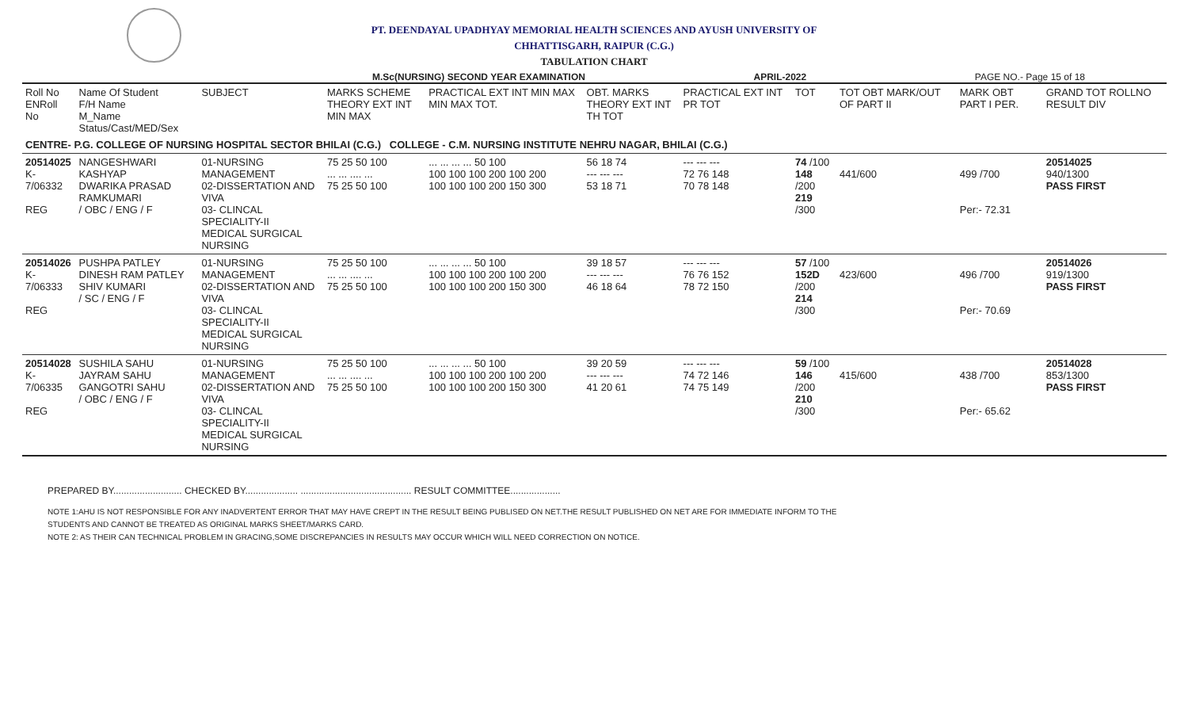PT. DEENDAYAL UPADHYAY MEMORIAL HEALTH SCIENCES AND AYUSH UNIVERSITY OF
CHHATTISGARH, RAIPUR (C.G.)
TABULATION CHART
M.Sc(NURSING) SECOND YEAR EXAMINATION APRIL-2022 PAGE NO.- Page 15 of 18
| Roll No ENRoll No | Name Of Student F/H Name M_Name Status/Cast/MED/Sex | SUBJECT | MARKS SCHEME THEORY EXT INT MIN MAX | PRACTICAL EXT INT MIN MAX MIN MAX TOT. | OBT. MARKS THEORY EXT INT TH TOT | PRACTICAL EXT INT PR TOT | TOT | TOT OBT MARK/OUT OF PART II | MARK OBT PART I PER. | GRAND TOT ROLLNO RESULT DIV |
| --- | --- | --- | --- | --- | --- | --- | --- | --- | --- | --- |
| CENTRE- P.G. COLLEGE OF NURSING HOSPITAL SECTOR BHILAI (C.G.) COLLEGE - C.M. NURSING INSTITUTE NEHRU NAGAR, BHILAI (C.G.) | | | | | | | | | | |
| 20514025 K-7/06332 REG | NANGESHWARI KASHYAP DWARIKA PRASAD RAMKUMARI / OBC / ENG / F | 01-NURSING MANAGEMENT 02-DISSERTATION AND VIVA 03- CLINCAL SPECIALITY-II MEDICAL SURGICAL NURSING | 75 25 50 100 ... ... .... ... 75 25 50 100 | ... ... ... ... 50 100 100 100 100 200 100 200 100 100 100 200 150 300 | 56 18 74 --- --- --- 53 18 71 | --- --- --- 72 76 148 70 78 148 | 74 /100 148 /200 219 /300 | 441/600 | 499 /700 Per:- 72.31 | 20514025 940/1300 PASS FIRST |
| 20514026 K-7/06333 REG | PUSHPA PATLEY DINESH RAM PATLEY SHIV KUMARI / SC / ENG / F | 01-NURSING MANAGEMENT 02-DISSERTATION AND VIVA 03- CLINCAL SPECIALITY-II MEDICAL SURGICAL NURSING | 75 25 50 100 ... ... .... ... 75 25 50 100 | ... ... ... ... 50 100 100 100 100 200 100 200 100 100 100 200 150 300 | 39 18 57 --- --- --- 46 18 64 | --- --- --- 76 76 152 78 72 150 | 57 /100 152D /200 214 /300 | 423/600 | 496 /700 Per:- 70.69 | 20514026 919/1300 PASS FIRST |
| 20514028 K-7/06335 REG | SUSHILA SAHU JAYRAM SAHU GANGOTRI SAHU / OBC / ENG / F | 01-NURSING MANAGEMENT 02-DISSERTATION AND VIVA 03- CLINCAL SPECIALITY-II MEDICAL SURGICAL NURSING | 75 25 50 100 ... ... .... ... 75 25 50 100 | ... ... ... ... 50 100 100 100 100 200 100 200 100 100 100 200 150 300 | 39 20 59 --- --- --- 41 20 61 | --- --- --- 74 72 146 74 75 149 | 59 /100 146 /200 210 /300 | 415/600 | 438 /700 Per:- 65.62 | 20514028 853/1300 PASS FIRST |
PREPARED BY.......................... CHECKED BY.................... .......................................... RESULT COMMITTEE...................
NOTE 1:AHU IS NOT RESPONSIBLE FOR ANY INADVERTENT ERROR THAT MAY HAVE CREPT IN THE RESULT BEING PUBLISED ON NET.THE RESULT PUBLISHED ON NET ARE FOR IMMEDIATE INFORM TO THE
STUDENTS AND CANNOT BE TREATED AS ORIGINAL MARKS SHEET/MARKS CARD.
NOTE 2: AS THEIR CAN TECHNICAL PROBLEM IN GRACING,SOME DISCREPANCIES IN RESULTS MAY OCCUR WHICH WILL NEED CORRECTION ON NOTICE.